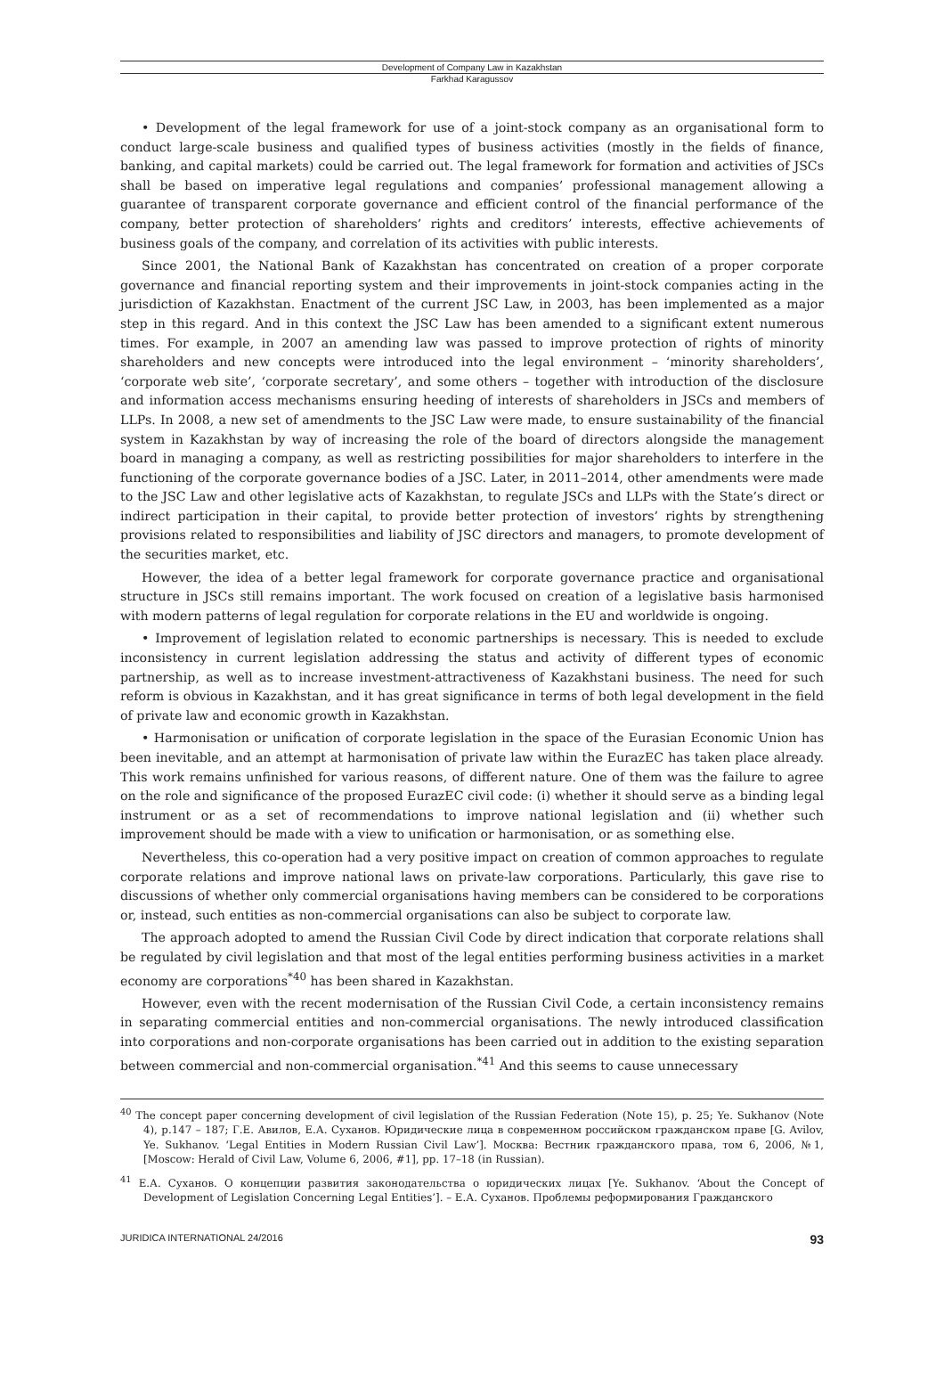Development of Company Law in Kazakhstan
Farkhad Karagussov
• Development of the legal framework for use of a joint-stock company as an organisational form to conduct large-scale business and qualified types of business activities (mostly in the fields of finance, banking, and capital markets) could be carried out. The legal framework for formation and activities of JSCs shall be based on imperative legal regulations and companies’ professional management allowing a guarantee of transparent corporate governance and efficient control of the financial performance of the company, better protection of shareholders’ rights and creditors’ interests, effective achievements of business goals of the company, and correlation of its activities with public interests.
Since 2001, the National Bank of Kazakhstan has concentrated on creation of a proper corporate governance and financial reporting system and their improvements in joint-stock companies acting in the jurisdiction of Kazakhstan. Enactment of the current JSC Law, in 2003, has been implemented as a major step in this regard. And in this context the JSC Law has been amended to a significant extent numerous times. For example, in 2007 an amending law was passed to improve protection of rights of minority shareholders and new concepts were introduced into the legal environment – ‘minority shareholders’, ‘corporate web site’, ‘corporate secretary’, and some others – together with introduction of the disclosure and information access mechanisms ensuring heeding of interests of shareholders in JSCs and members of LLPs. In 2008, a new set of amendments to the JSC Law were made, to ensure sustainability of the financial system in Kazakhstan by way of increasing the role of the board of directors alongside the management board in managing a company, as well as restricting possibilities for major shareholders to interfere in the functioning of the corporate governance bodies of a JSC. Later, in 2011–2014, other amendments were made to the JSC Law and other legislative acts of Kazakhstan, to regulate JSCs and LLPs with the State’s direct or indirect participation in their capital, to provide better protection of investors’ rights by strengthening provisions related to responsibilities and liability of JSC directors and managers, to promote development of the securities market, etc.
However, the idea of a better legal framework for corporate governance practice and organisational structure in JSCs still remains important. The work focused on creation of a legislative basis harmonised with modern patterns of legal regulation for corporate relations in the EU and worldwide is ongoing.
• Improvement of legislation related to economic partnerships is necessary. This is needed to exclude inconsistency in current legislation addressing the status and activity of different types of economic partnership, as well as to increase investment-attractiveness of Kazakhstani business. The need for such reform is obvious in Kazakhstan, and it has great significance in terms of both legal development in the field of private law and economic growth in Kazakhstan.
• Harmonisation or unification of corporate legislation in the space of the Eurasian Economic Union has been inevitable, and an attempt at harmonisation of private law within the EurazEC has taken place already. This work remains unfinished for various reasons, of different nature. One of them was the failure to agree on the role and significance of the proposed EurazEC civil code: (i) whether it should serve as a binding legal instrument or as a set of recommendations to improve national legislation and (ii) whether such improvement should be made with a view to unification or harmonisation, or as something else.
Nevertheless, this co-operation had a very positive impact on creation of common approaches to regulate corporate relations and improve national laws on private-law corporations. Particularly, this gave rise to discussions of whether only commercial organisations having members can be considered to be corporations or, instead, such entities as non-commercial organisations can also be subject to corporate law.
The approach adopted to amend the Russian Civil Code by direct indication that corporate relations shall be regulated by civil legislation and that most of the legal entities performing business activities in a market economy are corporations<sup>*40</sup> has been shared in Kazakhstan.
However, even with the recent modernisation of the Russian Civil Code, a certain inconsistency remains in separating commercial entities and non-commercial organisations. The newly introduced classification into corporations and non-corporate organisations has been carried out in addition to the existing separation between commercial and non-commercial organisation.<sup>*41</sup> And this seems to cause unnecessary
<sup>40</sup> The concept paper concerning development of civil legislation of the Russian Federation (Note 15), p. 25; Ye. Sukhanov (Note 4), p.147 – 187; Г.Е. Авилов, Е.А. Суханов. Юридические лица в современном российском гражданском праве [G. Avilov, Ye. Sukhanov. ‘Legal Entities in Modern Russian Civil Law’]. Москва: Вестник гражданского права, том 6, 2006, №1, [Moscow: Herald of Civil Law, Volume 6, 2006, #1], pp. 17–18 (in Russian).
<sup>41</sup> Е.А. Суханов. О концепции развития законодательства о юридических лицах [Ye. Sukhanov. ‘About the Concept of Development of Legislation Concerning Legal Entities’]. – Е.А. Суханов. Проблемы реформирования Гражданского
JURIDICA INTERNATIONAL 24/2016 93